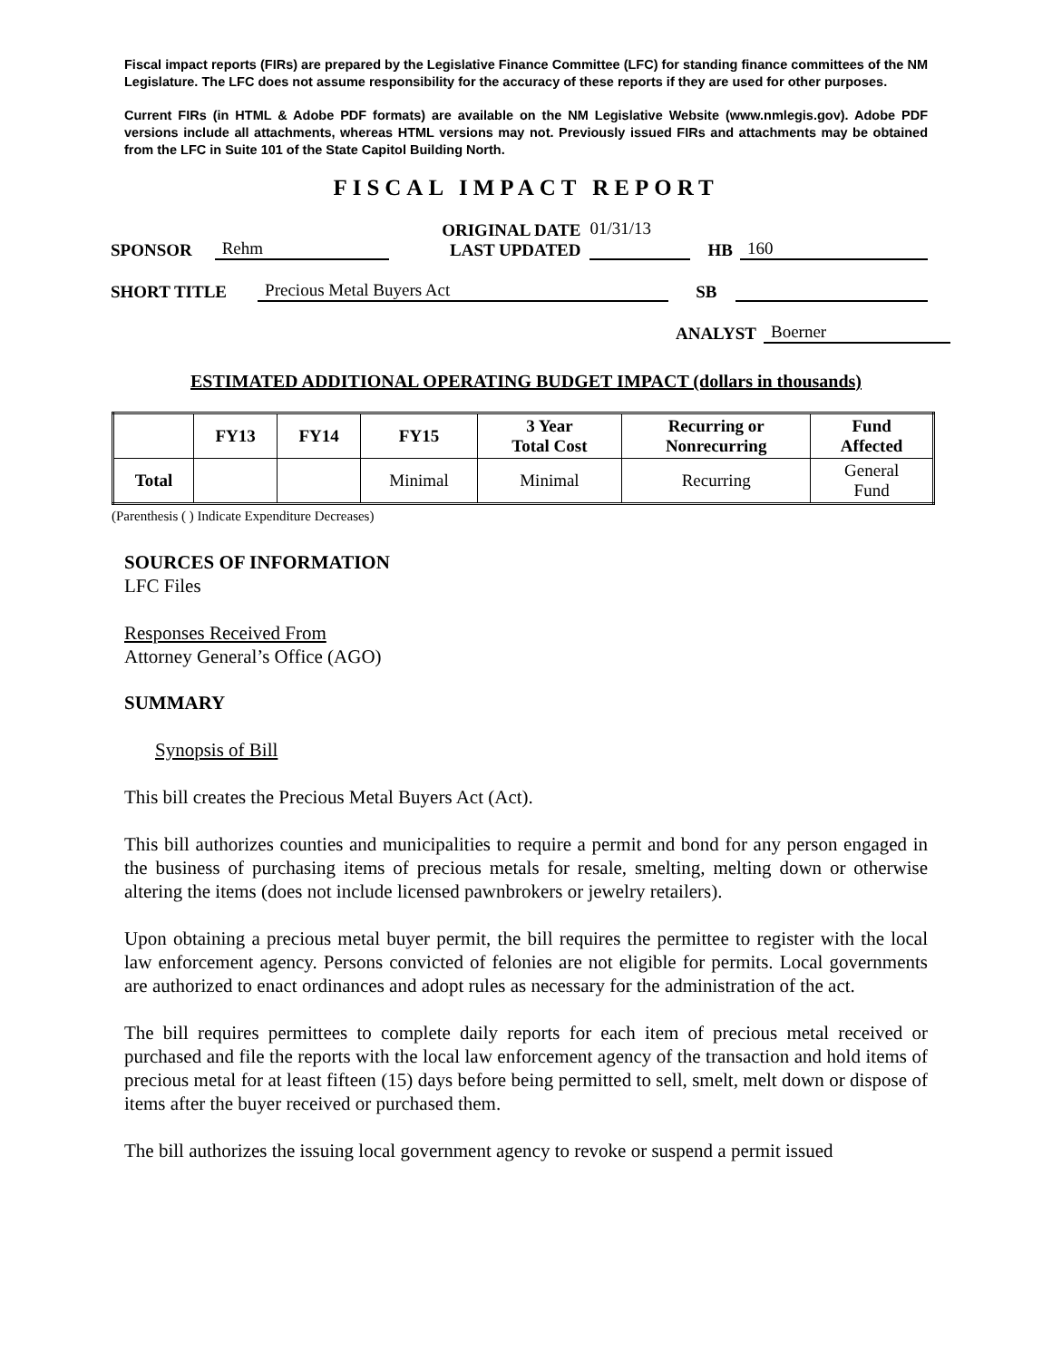Fiscal impact reports (FIRs) are prepared by the Legislative Finance Committee (LFC) for standing finance committees of the NM Legislature. The LFC does not assume responsibility for the accuracy of these reports if they are used for other purposes.
Current FIRs (in HTML & Adobe PDF formats) are available on the NM Legislative Website (www.nmlegis.gov). Adobe PDF versions include all attachments, whereas HTML versions may not. Previously issued FIRs and attachments may be obtained from the LFC in Suite 101 of the State Capitol Building North.
FISCAL IMPACT REPORT
SPONSOR Rehm ORIGINAL DATE
LAST UPDATED 01/31/13
HB 160
SHORT TITLE Precious Metal Buyers Act SB
ANALYST Boerner
ESTIMATED ADDITIONAL OPERATING BUDGET IMPACT (dollars in thousands)
| | FY13 | FY14 | FY15 | 3 Year Total Cost | Recurring or Nonrecurring | Fund Affected |
| --- | --- | --- | --- | --- | --- | --- |
| Total | | | Minimal | Minimal | Recurring | General Fund |
(Parenthesis ( ) Indicate Expenditure Decreases)
SOURCES OF INFORMATION
LFC Files
Responses Received From
Attorney General’s Office (AGO)
SUMMARY
Synopsis of Bill
This bill creates the Precious Metal Buyers Act (Act).
This bill authorizes counties and municipalities to require a permit and bond for any person engaged in the business of purchasing items of precious metals for resale, smelting, melting down or otherwise altering the items (does not include licensed pawnbrokers or jewelry retailers).
Upon obtaining a precious metal buyer permit, the bill requires the permittee to register with the local law enforcement agency. Persons convicted of felonies are not eligible for permits. Local governments are authorized to enact ordinances and adopt rules as necessary for the administration of the act.
The bill requires permittees to complete daily reports for each item of precious metal received or purchased and file the reports with the local law enforcement agency of the transaction and hold items of precious metal for at least fifteen (15) days before being permitted to sell, smelt, melt down or dispose of items after the buyer received or purchased them.
The bill authorizes the issuing local government agency to revoke or suspend a permit issued